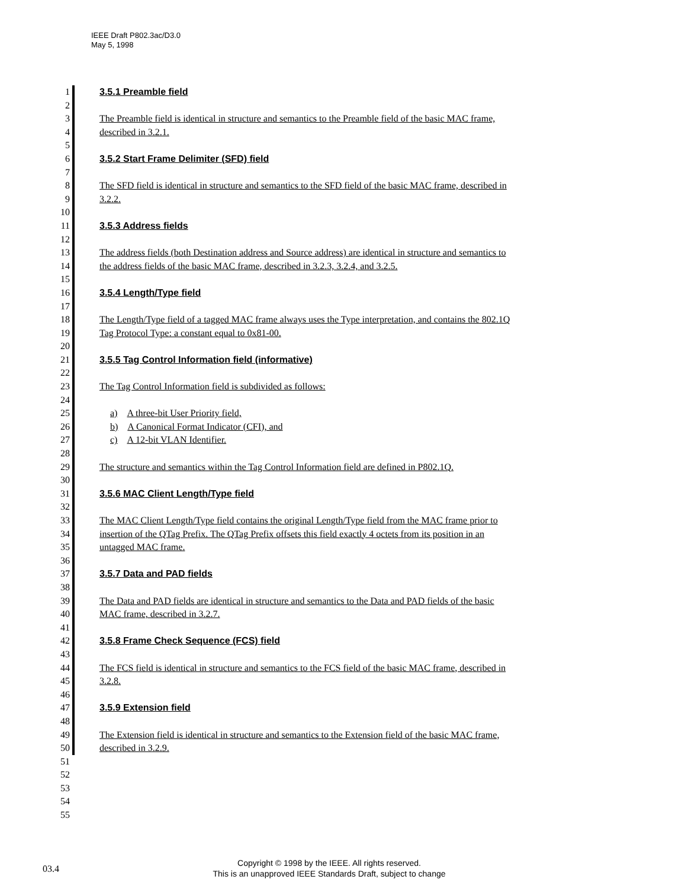IEEE Draft P802.3ac/D3.0
May 5, 1998
1 3.5.1 Preamble field
2
3 The Preamble field is identical in structure and semantics to the Preamble field of the basic MAC frame,
4 described in 3.2.1.
5
6 3.5.2 Start Frame Delimiter (SFD) field
7
8 The SFD field is identical in structure and semantics to the SFD field of the basic MAC frame, described in
9 3.2.2.
10
11 3.5.3 Address fields
12
13 The address fields (both Destination address and Source address) are identical in structure and semantics to
14 the address fields of the basic MAC frame, described in 3.2.3, 3.2.4, and 3.2.5.
15
16 3.5.4 Length/Type field
17
18 The Length/Type field of a tagged MAC frame always uses the Type interpretation, and contains the 802.1Q
19 Tag Protocol Type: a constant equal to 0x81-00.
20
21 3.5.5 Tag Control Information field (informative)
22
23 The Tag Control Information field is subdivided as follows:
24
25 a) A three-bit User Priority field,
26 b) A Canonical Format Indicator (CFI), and
27 c) A 12-bit VLAN Identifier.
28
29 The structure and semantics within the Tag Control Information field are defined in P802.1Q.
30
31 3.5.6 MAC Client Length/Type field
32
33 The MAC Client Length/Type field contains the original Length/Type field from the MAC frame prior to
34 insertion of the QTag Prefix. The QTag Prefix offsets this field exactly 4 octets from its position in an
35 untagged MAC frame.
36
37 3.5.7 Data and PAD fields
38
39 The Data and PAD fields are identical in structure and semantics to the Data and PAD fields of the basic
40 MAC frame, described in 3.2.7.
41
42 3.5.8 Frame Check Sequence (FCS) field
43
44 The FCS field is identical in structure and semantics to the FCS field of the basic MAC frame, described in
45 3.2.8.
46
47 3.5.9 Extension field
48
49 The Extension field is identical in structure and semantics to the Extension field of the basic MAC frame,
50 described in 3.2.9.
51
52
53
54
55
03.4 Copyright © 1998 by the IEEE. All rights reserved.
This is an unapproved IEEE Standards Draft, subject to change